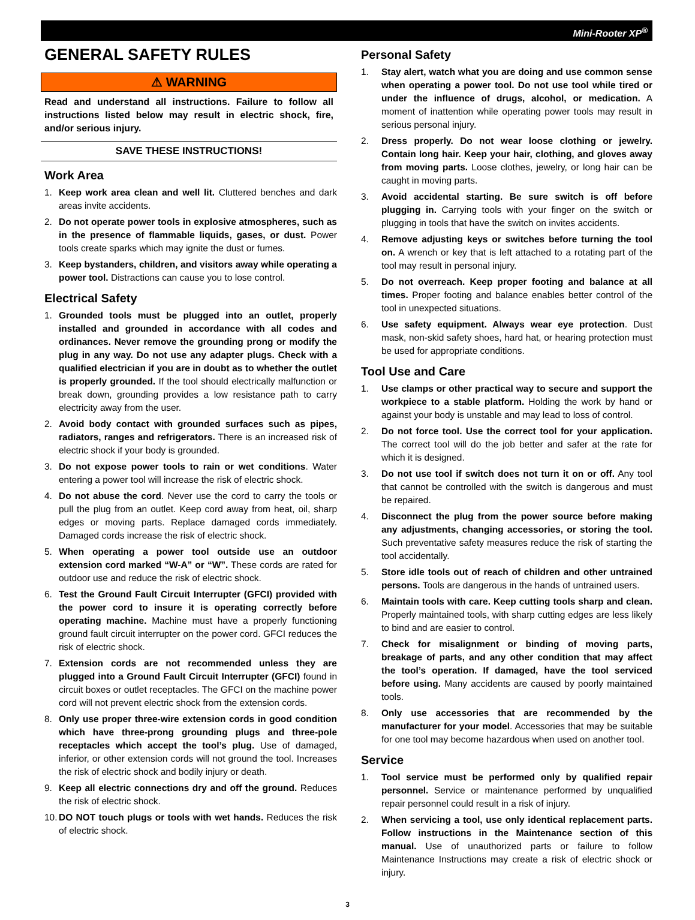Mini-Rooter XP<sup>®</sup>
GENERAL SAFETY RULES
⚠ WARNING
Read and understand all instructions. Failure to follow all instructions listed below may result in electric shock, fire, and/or serious injury.
SAVE THESE INSTRUCTIONS!
Work Area
1. Keep work area clean and well lit. Cluttered benches and dark areas invite accidents.
2. Do not operate power tools in explosive atmospheres, such as in the presence of flammable liquids, gases, or dust. Power tools create sparks which may ignite the dust or fumes.
3. Keep bystanders, children, and visitors away while operating a power tool. Distractions can cause you to lose control.
Electrical Safety
1. Grounded tools must be plugged into an outlet, properly installed and grounded in accordance with all codes and ordinances. Never remove the grounding prong or modify the plug in any way. Do not use any adapter plugs. Check with a qualified electrician if you are in doubt as to whether the outlet is properly grounded. If the tool should electrically malfunction or break down, grounding provides a low resistance path to carry electricity away from the user.
2. Avoid body contact with grounded surfaces such as pipes, radiators, ranges and refrigerators. There is an increased risk of electric shock if your body is grounded.
3. Do not expose power tools to rain or wet conditions. Water entering a power tool will increase the risk of electric shock.
4. Do not abuse the cord. Never use the cord to carry the tools or pull the plug from an outlet. Keep cord away from heat, oil, sharp edges or moving parts. Replace damaged cords immediately. Damaged cords increase the risk of electric shock.
5. When operating a power tool outside use an outdoor extension cord marked “W-A” or “W”. These cords are rated for outdoor use and reduce the risk of electric shock.
6. Test the Ground Fault Circuit Interrupter (GFCI) provided with the power cord to insure it is operating correctly before operating machine. Machine must have a properly functioning ground fault circuit interrupter on the power cord. GFCI reduces the risk of electric shock.
7. Extension cords are not recommended unless they are plugged into a Ground Fault Circuit Interrupter (GFCI) found in circuit boxes or outlet receptacles. The GFCI on the machine power cord will not prevent electric shock from the extension cords.
8. Only use proper three-wire extension cords in good condition which have three-prong grounding plugs and three-pole receptacles which accept the tool’s plug. Use of damaged, inferior, or other extension cords will not ground the tool. Increases the risk of electric shock and bodily injury or death.
9. Keep all electric connections dry and off the ground. Reduces the risk of electric shock.
10. DO NOT touch plugs or tools with wet hands. Reduces the risk of electric shock.
Personal Safety
1. Stay alert, watch what you are doing and use common sense when operating a power tool. Do not use tool while tired or under the influence of drugs, alcohol, or medication. A moment of inattention while operating power tools may result in serious personal injury.
2. Dress properly. Do not wear loose clothing or jewelry. Contain long hair. Keep your hair, clothing, and gloves away from moving parts. Loose clothes, jewelry, or long hair can be caught in moving parts.
3. Avoid accidental starting. Be sure switch is off before plugging in. Carrying tools with your finger on the switch or plugging in tools that have the switch on invites accidents.
4. Remove adjusting keys or switches before turning the tool on. A wrench or key that is left attached to a rotating part of the tool may result in personal injury.
5. Do not overreach. Keep proper footing and balance at all times. Proper footing and balance enables better control of the tool in unexpected situations.
6. Use safety equipment. Always wear eye protection. Dust mask, non-skid safety shoes, hard hat, or hearing protection must be used for appropriate conditions.
Tool Use and Care
1. Use clamps or other practical way to secure and support the workpiece to a stable platform. Holding the work by hand or against your body is unstable and may lead to loss of control.
2. Do not force tool. Use the correct tool for your application. The correct tool will do the job better and safer at the rate for which it is designed.
3. Do not use tool if switch does not turn it on or off. Any tool that cannot be controlled with the switch is dangerous and must be repaired.
4. Disconnect the plug from the power source before making any adjustments, changing accessories, or storing the tool. Such preventative safety measures reduce the risk of starting the tool accidentally.
5. Store idle tools out of reach of children and other untrained persons. Tools are dangerous in the hands of untrained users.
6. Maintain tools with care. Keep cutting tools sharp and clean. Properly maintained tools, with sharp cutting edges are less likely to bind and are easier to control.
7. Check for misalignment or binding of moving parts, breakage of parts, and any other condition that may affect the tool’s operation. If damaged, have the tool serviced before using. Many accidents are caused by poorly maintained tools.
8. Only use accessories that are recommended by the manufacturer for your model. Accessories that may be suitable for one tool may become hazardous when used on another tool.
Service
1. Tool service must be performed only by qualified repair personnel. Service or maintenance performed by unqualified repair personnel could result in a risk of injury.
2. When servicing a tool, use only identical replacement parts. Follow instructions in the Maintenance section of this manual. Use of unauthorized parts or failure to follow Maintenance Instructions may create a risk of electric shock or injury.
3